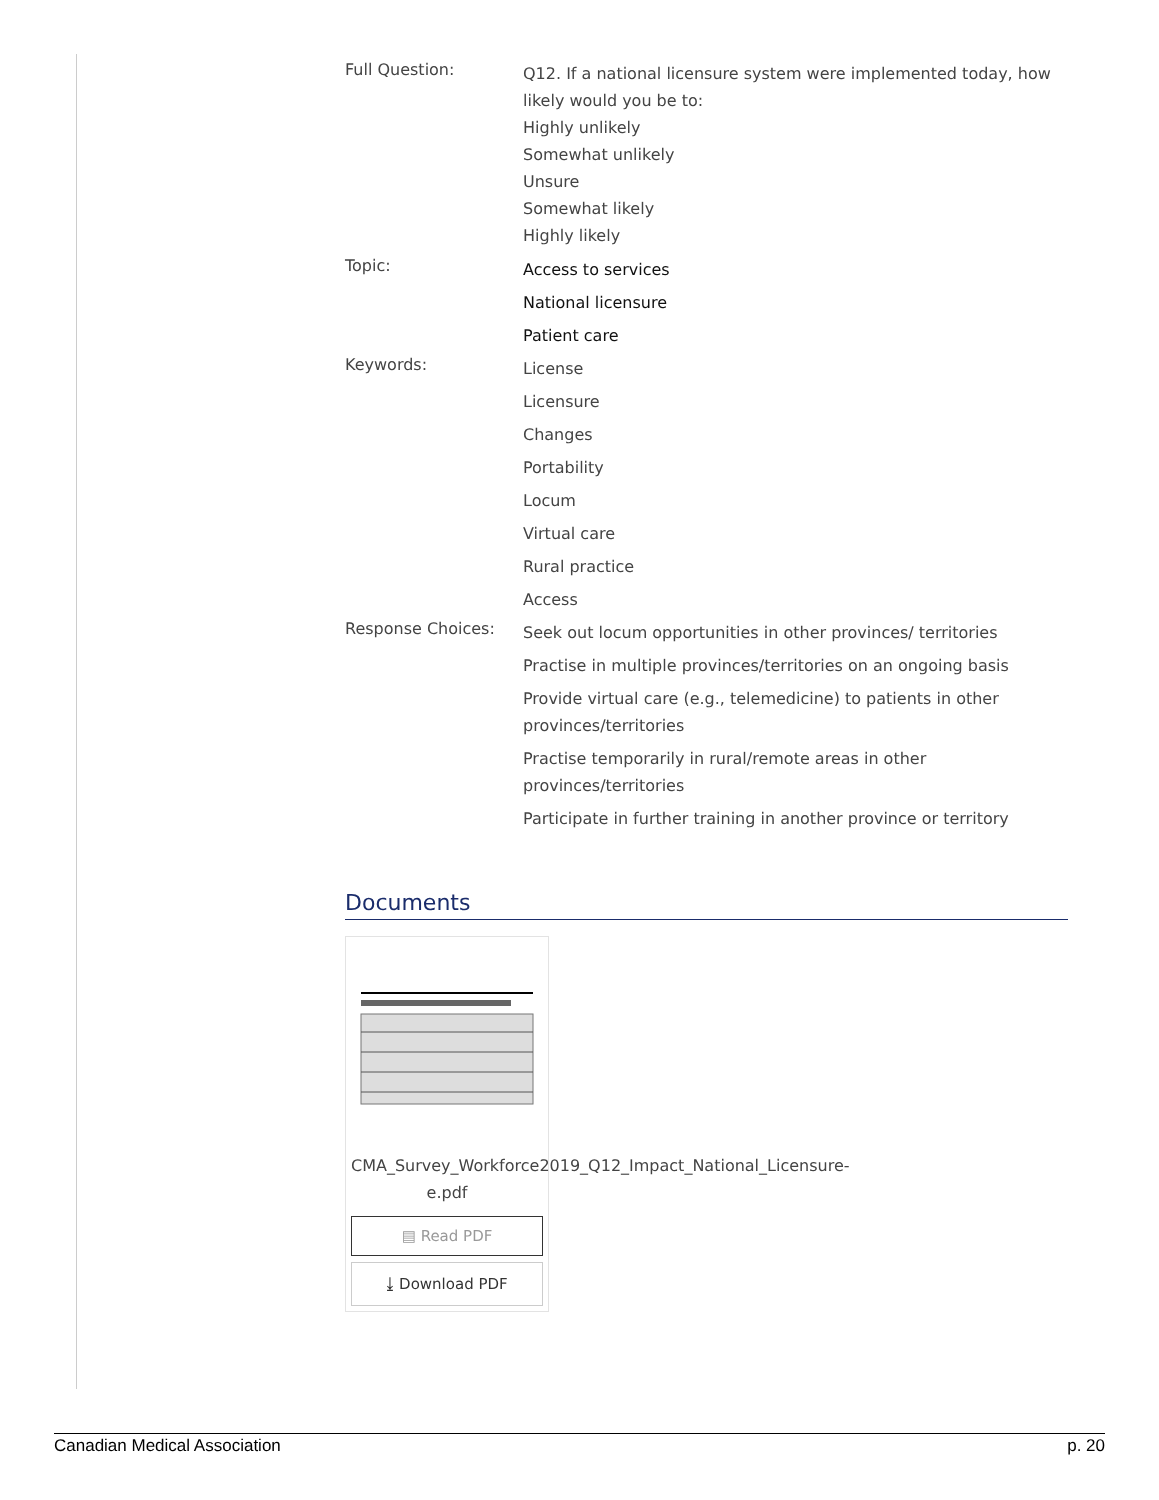Full Question:
Q12. If a national licensure system were implemented today, how likely would you be to:
Highly unlikely
Somewhat unlikely
Unsure
Somewhat likely
Highly likely
Topic:
Access to services
National licensure
Patient care
Keywords:
License
Licensure
Changes
Portability
Locum
Virtual care
Rural practice
Access
Response Choices:
Seek out locum opportunities in other provinces/ territories
Practise in multiple provinces/territories on an ongoing basis
Provide virtual care (e.g., telemedicine) to patients in other provinces/territories
Practise temporarily in rural/remote areas in other provinces/territories
Participate in further training in another province or territory
Documents
CMA_Survey_Workforce2019_Q12_Impact_National_Licensure-e.pdf
▤ Read PDF
⤓ Download PDF
Canadian Medical Association p. 20